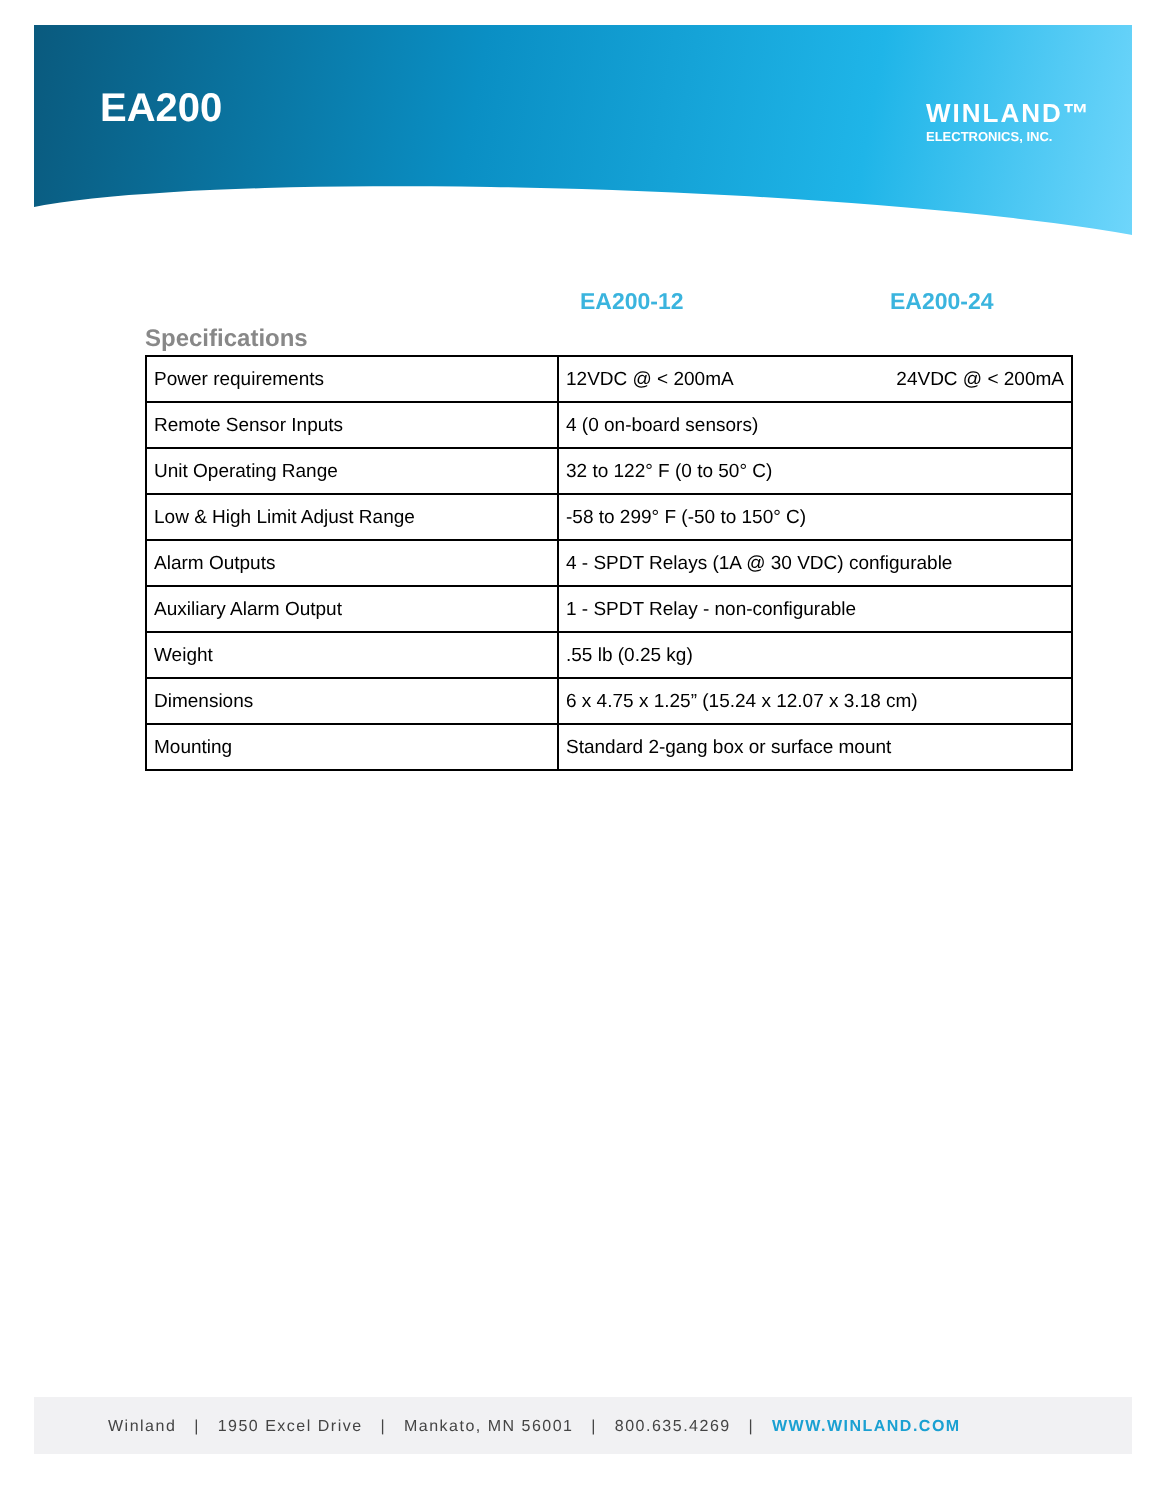EA200
WINLAND™
ELECTRONICS, INC.
EA200-12 EA200-24
Specifications
| Power requirements | 12VDC @ < 200mA 24VDC @ < 200mA |
| Remote Sensor Inputs | 4 (0 on-board sensors) |
| Unit Operating Range | 32 to 122° F (0 to 50° C) |
| Low & High Limit Adjust Range | -58 to 299° F (-50 to 150° C) |
| Alarm Outputs | 4 - SPDT Relays (1A @ 30 VDC) configurable |
| Auxiliary Alarm Output | 1 - SPDT Relay - non-configurable |
| Weight | .55 lb (0.25 kg) |
| Dimensions | 6 x 4.75 x 1.25” (15.24 x 12.07 x 3.18 cm) |
| Mounting | Standard 2-gang box or surface mount |
Winland | 1950 Excel Drive | Mankato, MN 56001 | 800.635.4269 | WWW.WINLAND.COM